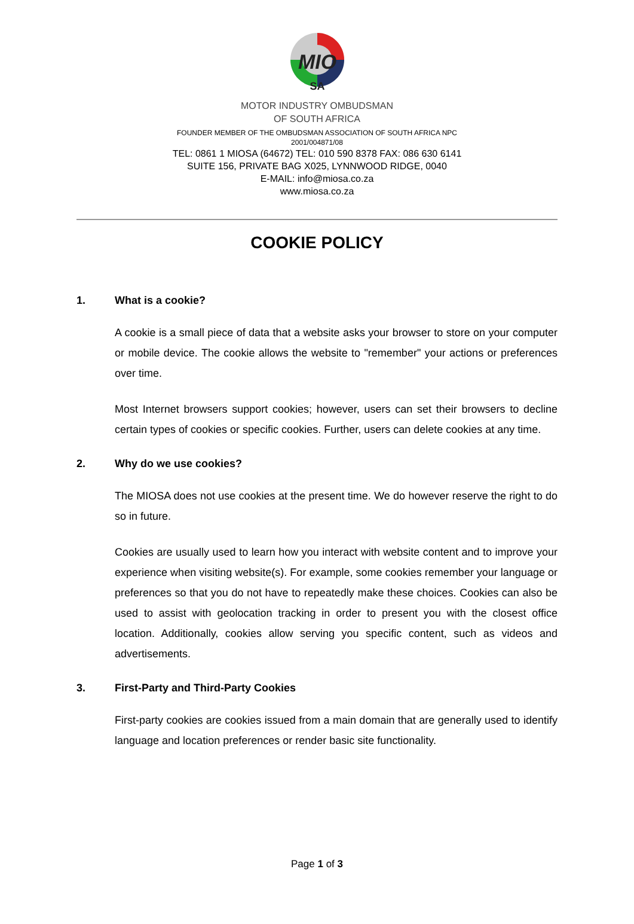MIO
SA
MOTOR INDUSTRY OMBUDSMAN
OF SOUTH AFRICA
FOUNDER MEMBER OF THE OMBUDSMAN ASSOCIATION OF SOUTH AFRICA NPC
2001/004871/08
TEL: 0861 1 MIOSA (64672) TEL: 010 590 8378 FAX: 086 630 6141
SUITE 156, PRIVATE BAG X025, LYNNWOOD RIDGE, 0040
E-MAIL: info@miosa.co.za
www.miosa.co.za
COOKIE POLICY
1. What is a cookie?
A cookie is a small piece of data that a website asks your browser to store on your computer or mobile device. The cookie allows the website to "remember" your actions or preferences over time.
Most Internet browsers support cookies; however, users can set their browsers to decline certain types of cookies or specific cookies. Further, users can delete cookies at any time.
2. Why do we use cookies?
The MIOSA does not use cookies at the present time. We do however reserve the right to do so in future.
Cookies are usually used to learn how you interact with website content and to improve your experience when visiting website(s). For example, some cookies remember your language or preferences so that you do not have to repeatedly make these choices. Cookies can also be used to assist with geolocation tracking in order to present you with the closest office location. Additionally, cookies allow serving you specific content, such as videos and advertisements.
3. First-Party and Third-Party Cookies
First-party cookies are cookies issued from a main domain that are generally used to identify language and location preferences or render basic site functionality.
Page 1 of 3